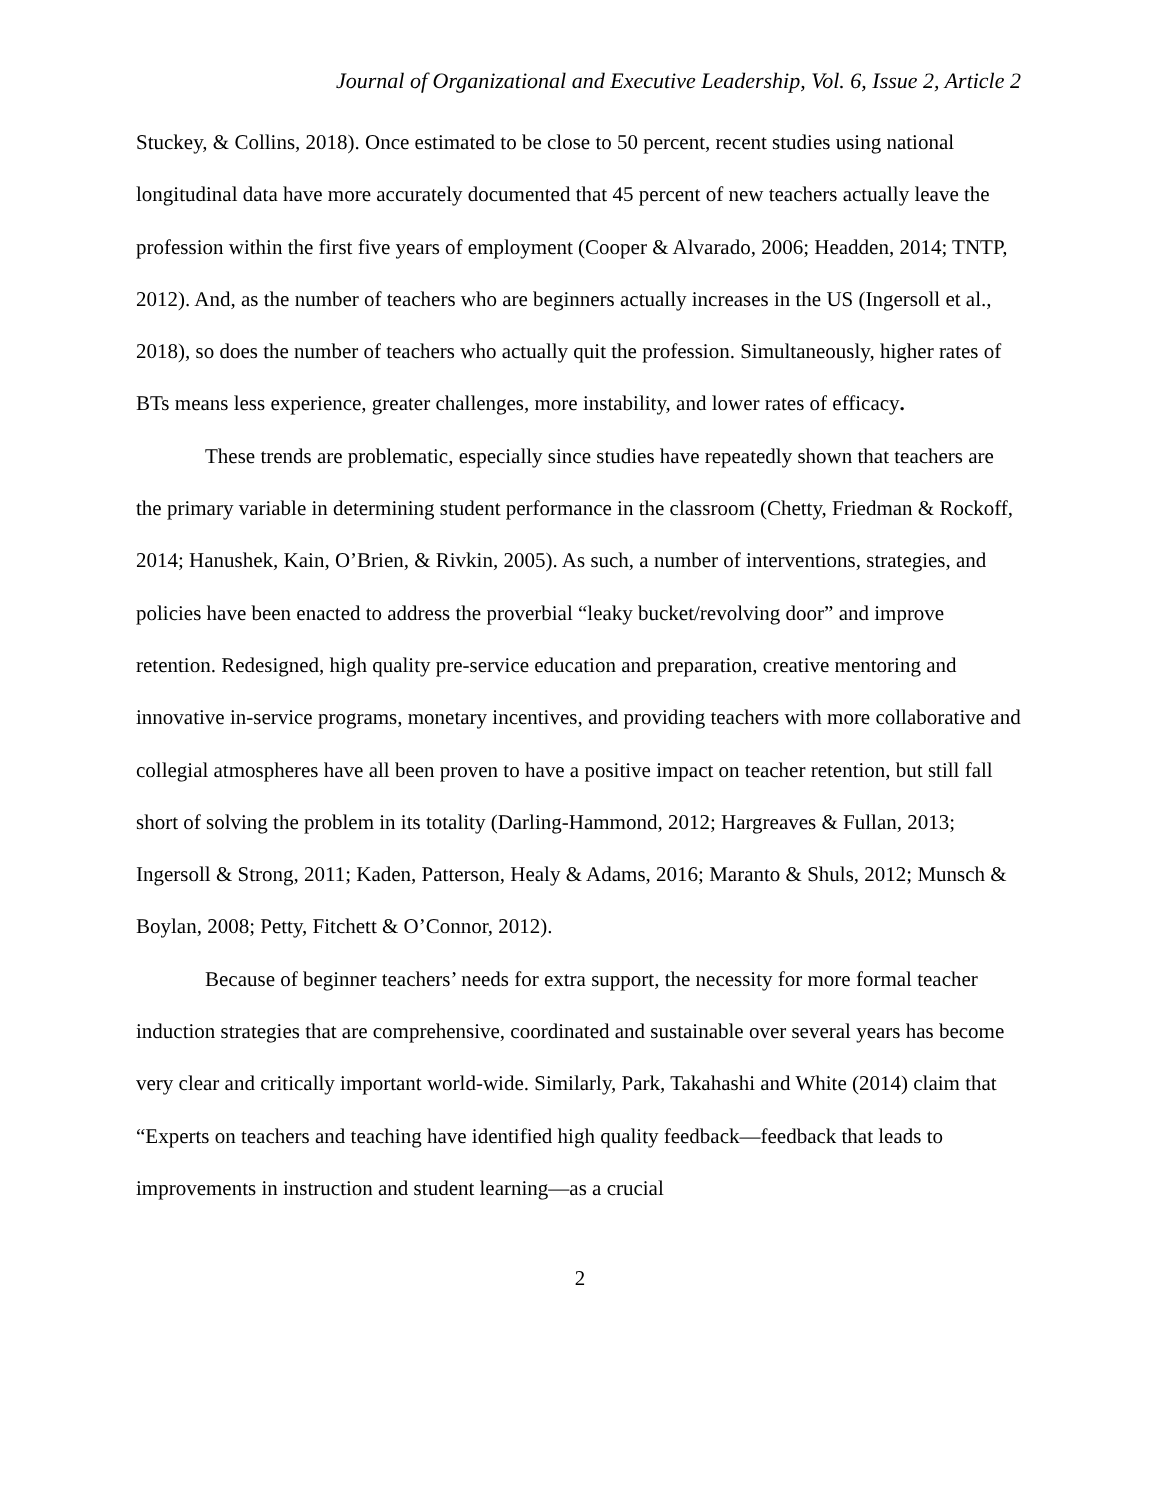Journal of Organizational and Executive Leadership, Vol. 6, Issue 2, Article 2
Stuckey, & Collins, 2018). Once estimated to be close to 50 percent, recent studies using national longitudinal data have more accurately documented that 45 percent of new teachers actually leave the profession within the first five years of employment (Cooper & Alvarado, 2006; Headden, 2014; TNTP, 2012). And, as the number of teachers who are beginners actually increases in the US (Ingersoll et al., 2018), so does the number of teachers who actually quit the profession. Simultaneously, higher rates of BTs means less experience, greater challenges, more instability, and lower rates of efficacy.
These trends are problematic, especially since studies have repeatedly shown that teachers are the primary variable in determining student performance in the classroom (Chetty, Friedman & Rockoff, 2014; Hanushek, Kain, O’Brien, & Rivkin, 2005). As such, a number of interventions, strategies, and policies have been enacted to address the proverbial “leaky bucket/revolving door” and improve retention. Redesigned, high quality pre-service education and preparation, creative mentoring and innovative in-service programs, monetary incentives, and providing teachers with more collaborative and collegial atmospheres have all been proven to have a positive impact on teacher retention, but still fall short of solving the problem in its totality (Darling-Hammond, 2012; Hargreaves & Fullan, 2013; Ingersoll & Strong, 2011; Kaden, Patterson, Healy & Adams, 2016; Maranto & Shuls, 2012; Munsch & Boylan, 2008; Petty, Fitchett & O’Connor, 2012).
Because of beginner teachers’ needs for extra support, the necessity for more formal teacher induction strategies that are comprehensive, coordinated and sustainable over several years has become very clear and critically important world-wide. Similarly, Park, Takahashi and White (2014) claim that “Experts on teachers and teaching have identified high quality feedback—feedback that leads to improvements in instruction and student learning—as a crucial
2